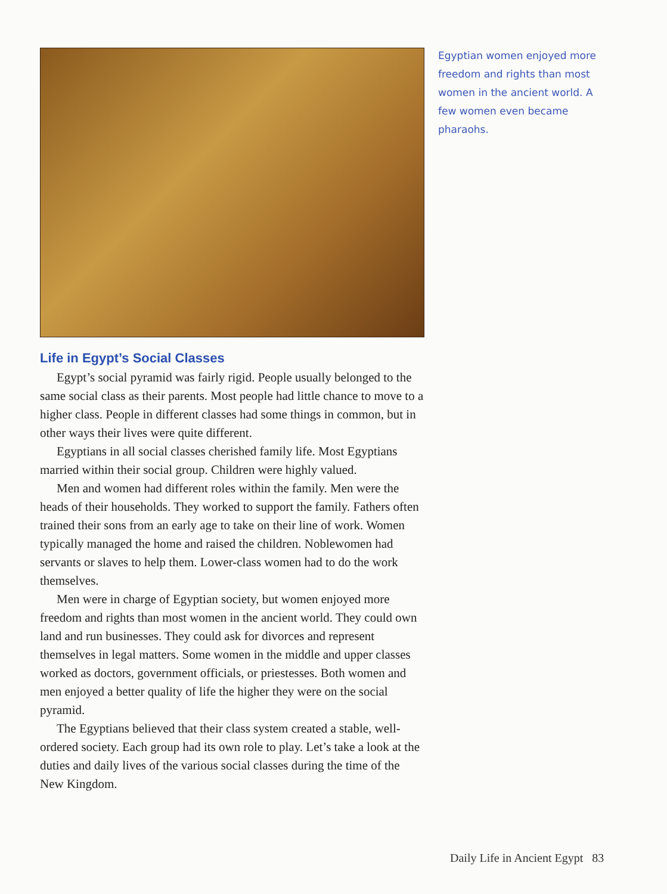Life in Egypt’s Social Classes
Egypt’s social pyramid was fairly rigid. People usually belonged to the same social class as their parents. Most people had little chance to move to a higher class. People in different classes had some things in common, but in other ways their lives were quite different.
Egyptians in all social classes cherished family life. Most Egyptians married within their social group. Children were highly valued.
Men and women had different roles within the family. Men were the heads of their households. They worked to support the family. Fathers often trained their sons from an early age to take on their line of work. Women typically managed the home and raised the children. Noblewomen had servants or slaves to help them. Lower-class women had to do the work themselves.
Men were in charge of Egyptian society, but women enjoyed more freedom and rights than most women in the ancient world. They could own land and run businesses. They could ask for divorces and represent themselves in legal matters. Some women in the middle and upper classes worked as doctors, government officials, or priestesses. Both women and men enjoyed a better quality of life the higher they were on the social pyramid.
The Egyptians believed that their class system created a stable, well-ordered society. Each group had its own role to play. Let’s take a look at the duties and daily lives of the various social classes during the time of the New Kingdom.
Egyptian women enjoyed more freedom and rights than most women in the ancient world. A few women even became pharaohs.
Daily Life in Ancient Egypt 83